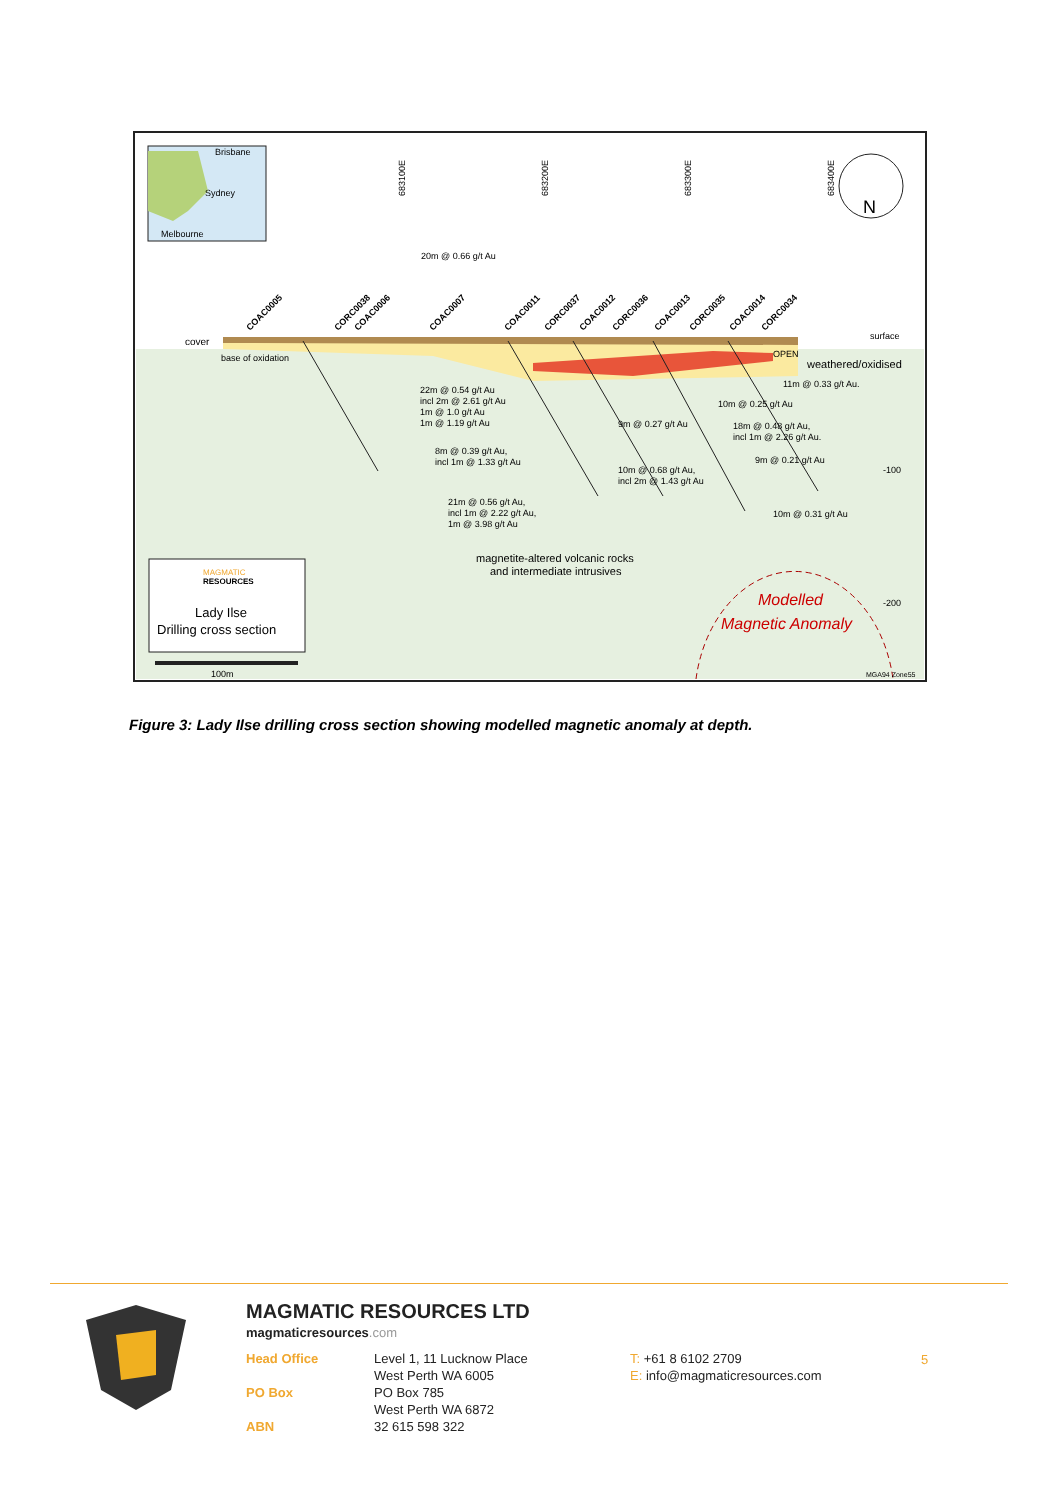Brisbane
Sydney
Melbourne
683100E
683200E
683300E
683400E
N
cover
base of oxidation
surface
weathered/oxidised
OPEN
COAC0005
CORC0038
COAC0006
COAC0007
COAC0011
CORC0037
COAC0012
CORC0036
COAC0013
CORC0035
COAC0014
CORC0034
20m @ 0.66 g/t Au
22m @ 0.54 g/t Au
incl 2m @ 2.61 g/t Au
1m @ 1.0 g/t Au
1m @ 1.19 g/t Au
8m @ 0.39 g/t Au,
incl 1m @ 1.33 g/t Au
21m @ 0.56 g/t Au,
incl 1m @ 2.22 g/t Au,
1m @ 3.98 g/t Au
9m @ 0.27 g/t Au
10m @ 0.68 g/t Au,
incl 2m @ 1.43 g/t Au
11m @ 0.33 g/t Au.
10m @ 0.25 g/t Au
18m @ 0.48 g/t Au,
incl 1m @ 2.26 g/t Au.
9m @ 0.21 g/t Au
10m @ 0.31 g/t Au
-100
-200
magnetite-altered volcanic rocks
and intermediate intrusives
Modelled
Magnetic Anomaly
MAGMATIC
RESOURCES
Lady Ilse
Drilling cross section
100m
MGA94 Zone55
Figure 3: Lady Ilse drilling cross section showing modelled magnetic anomaly at depth.
MAGMATIC RESOURCES LTD
magmaticresources.com
Head Office Level 1, 11 Lucknow Place
West Perth WA 6005
T: +61 8 6102 2709
E: info@magmaticresources.com
PO Box PO Box 785
West Perth WA 6872
ABN 32 615 598 322
5